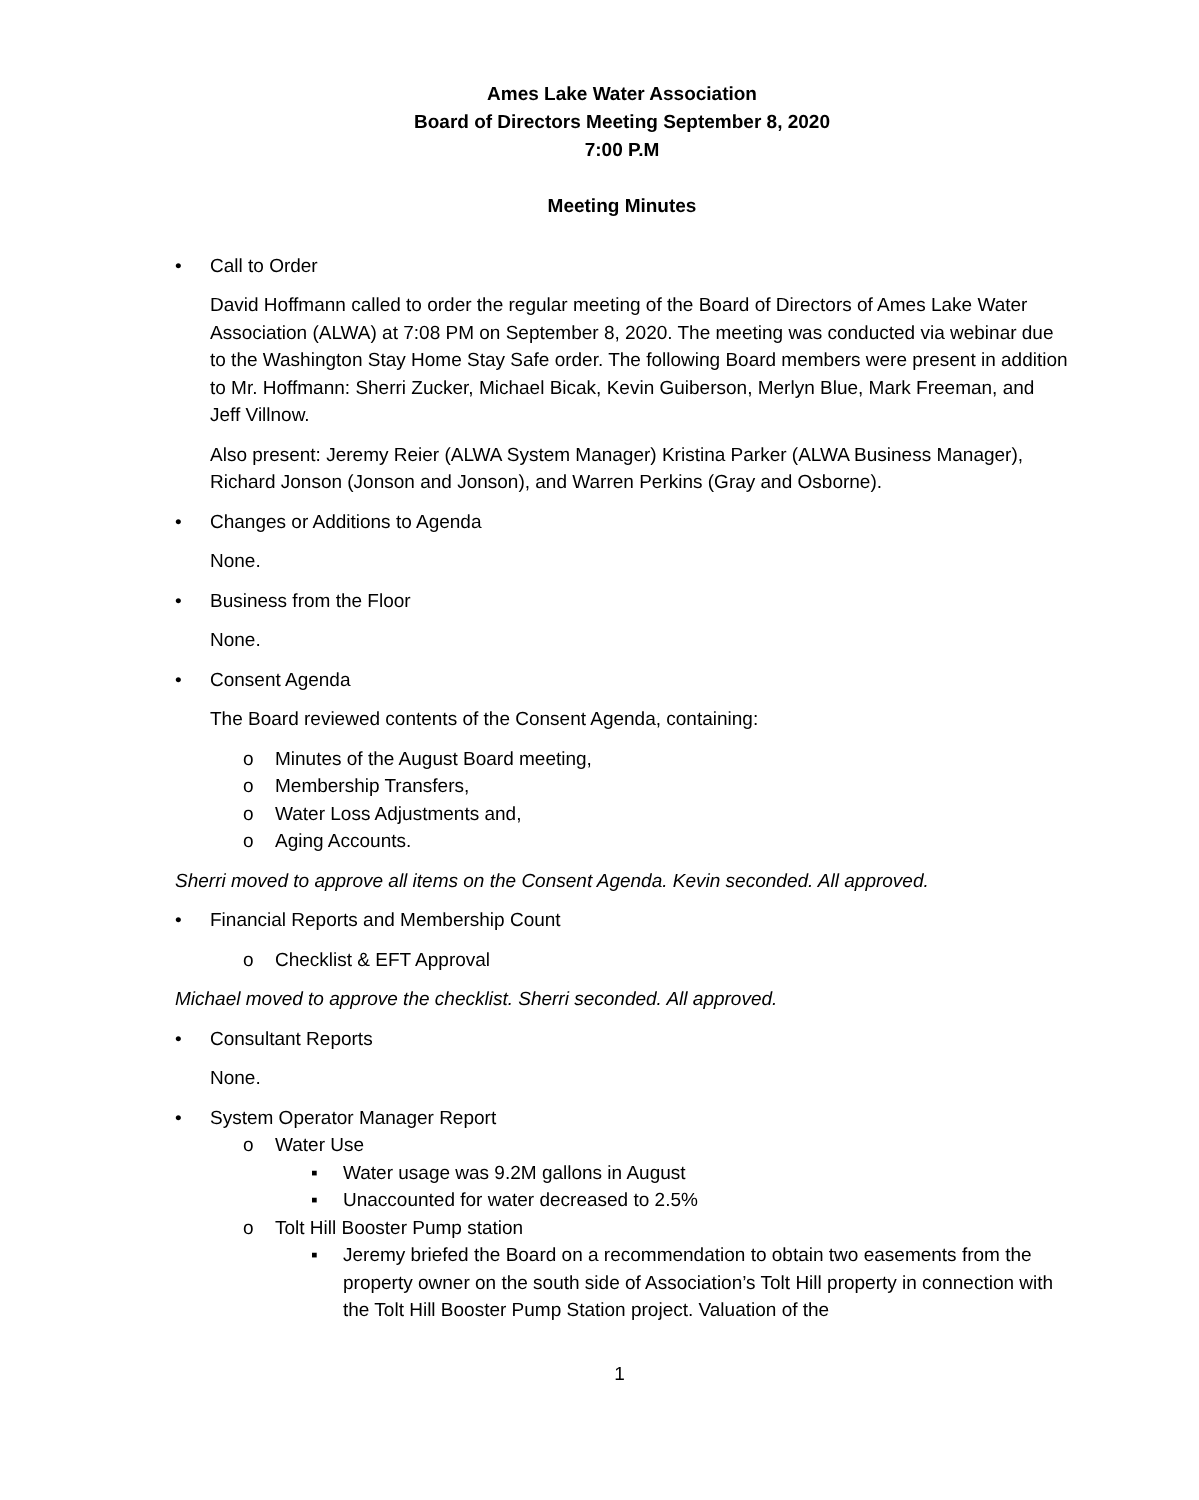Ames Lake Water Association
Board of Directors Meeting September 8, 2020
7:00 P.M
Meeting Minutes
• Call to Order
David Hoffmann called to order the regular meeting of the Board of Directors of Ames Lake Water Association (ALWA) at 7:08 PM on September 8, 2020. The meeting was conducted via webinar due to the Washington Stay Home Stay Safe order. The following Board members were present in addition to Mr. Hoffmann: Sherri Zucker, Michael Bicak, Kevin Guiberson, Merlyn Blue, Mark Freeman, and Jeff Villnow.
Also present: Jeremy Reier (ALWA System Manager) Kristina Parker (ALWA Business Manager), Richard Jonson (Jonson and Jonson), and Warren Perkins (Gray and Osborne).
• Changes or Additions to Agenda
None.
• Business from the Floor
None.
• Consent Agenda
The Board reviewed contents of the Consent Agenda, containing:
o Minutes of the August Board meeting,
o Membership Transfers,
o Water Loss Adjustments and,
o Aging Accounts.
Sherri moved to approve all items on the Consent Agenda. Kevin seconded. All approved.
• Financial Reports and Membership Count
o Checklist & EFT Approval
Michael moved to approve the checklist. Sherri seconded. All approved.
• Consultant Reports
None.
• System Operator Manager Report
o Water Use
▪ Water usage was 9.2M gallons in August
▪ Unaccounted for water decreased to 2.5%
o Tolt Hill Booster Pump station
▪ Jeremy briefed the Board on a recommendation to obtain two easements from the property owner on the south side of Association’s Tolt Hill property in connection with the Tolt Hill Booster Pump Station project. Valuation of the
1